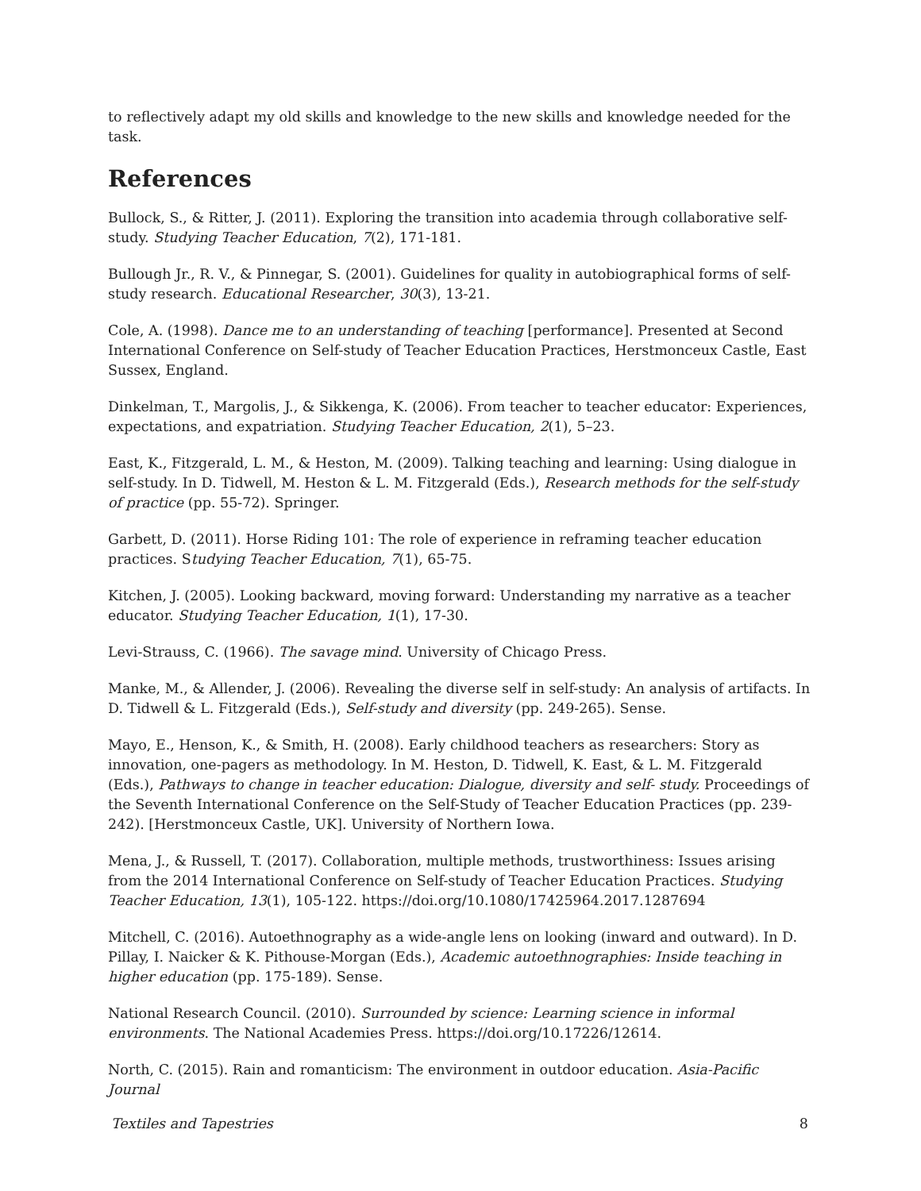to reflectively adapt my old skills and knowledge to the new skills and knowledge needed for the task.
References
Bullock, S., & Ritter, J. (2011). Exploring the transition into academia through collaborative self-study. Studying Teacher Education, 7(2), 171-181.
Bullough Jr., R. V., & Pinnegar, S. (2001). Guidelines for quality in autobiographical forms of self-study research. Educational Researcher, 30(3), 13-21.
Cole, A. (1998). Dance me to an understanding of teaching [performance]. Presented at Second International Conference on Self-study of Teacher Education Practices, Herstmonceux Castle, East Sussex, England.
Dinkelman, T., Margolis, J., & Sikkenga, K. (2006). From teacher to teacher educator: Experiences, expectations, and expatriation. Studying Teacher Education, 2(1), 5–23.
East, K., Fitzgerald, L. M., & Heston, M. (2009). Talking teaching and learning: Using dialogue in self-study. In D. Tidwell, M. Heston & L. M. Fitzgerald (Eds.), Research methods for the self-study of practice (pp. 55-72). Springer.
Garbett, D. (2011). Horse Riding 101: The role of experience in reframing teacher education practices. Studying Teacher Education, 7(1), 65-75.
Kitchen, J. (2005). Looking backward, moving forward: Understanding my narrative as a teacher educator. Studying Teacher Education, 1(1), 17-30.
Levi-Strauss, C. (1966). The savage mind. University of Chicago Press.
Manke, M., & Allender, J. (2006). Revealing the diverse self in self-study: An analysis of artifacts. In D. Tidwell & L. Fitzgerald (Eds.), Self-study and diversity (pp. 249-265). Sense.
Mayo, E., Henson, K., & Smith, H. (2008). Early childhood teachers as researchers: Story as innovation, one-pagers as methodology. In M. Heston, D. Tidwell, K. East, & L. M. Fitzgerald (Eds.), Pathways to change in teacher education: Dialogue, diversity and self- study. Proceedings of the Seventh International Conference on the Self-Study of Teacher Education Practices (pp. 239-242). [Herstmonceux Castle, UK]. University of Northern Iowa.
Mena, J., & Russell, T. (2017). Collaboration, multiple methods, trustworthiness: Issues arising from the 2014 International Conference on Self-study of Teacher Education Practices. Studying Teacher Education, 13(1), 105-122. https://doi.org/10.1080/17425964.2017.1287694
Mitchell, C. (2016). Autoethnography as a wide-angle lens on looking (inward and outward). In D. Pillay, I. Naicker & K. Pithouse-Morgan (Eds.), Academic autoethnographies: Inside teaching in higher education (pp. 175-189). Sense.
National Research Council. (2010). Surrounded by science: Learning science in informal environments. The National Academies Press. https://doi.org/10.17226/12614.
North, C. (2015). Rain and romanticism: The environment in outdoor education. Asia-Pacific Journal
Textiles and Tapestries 8